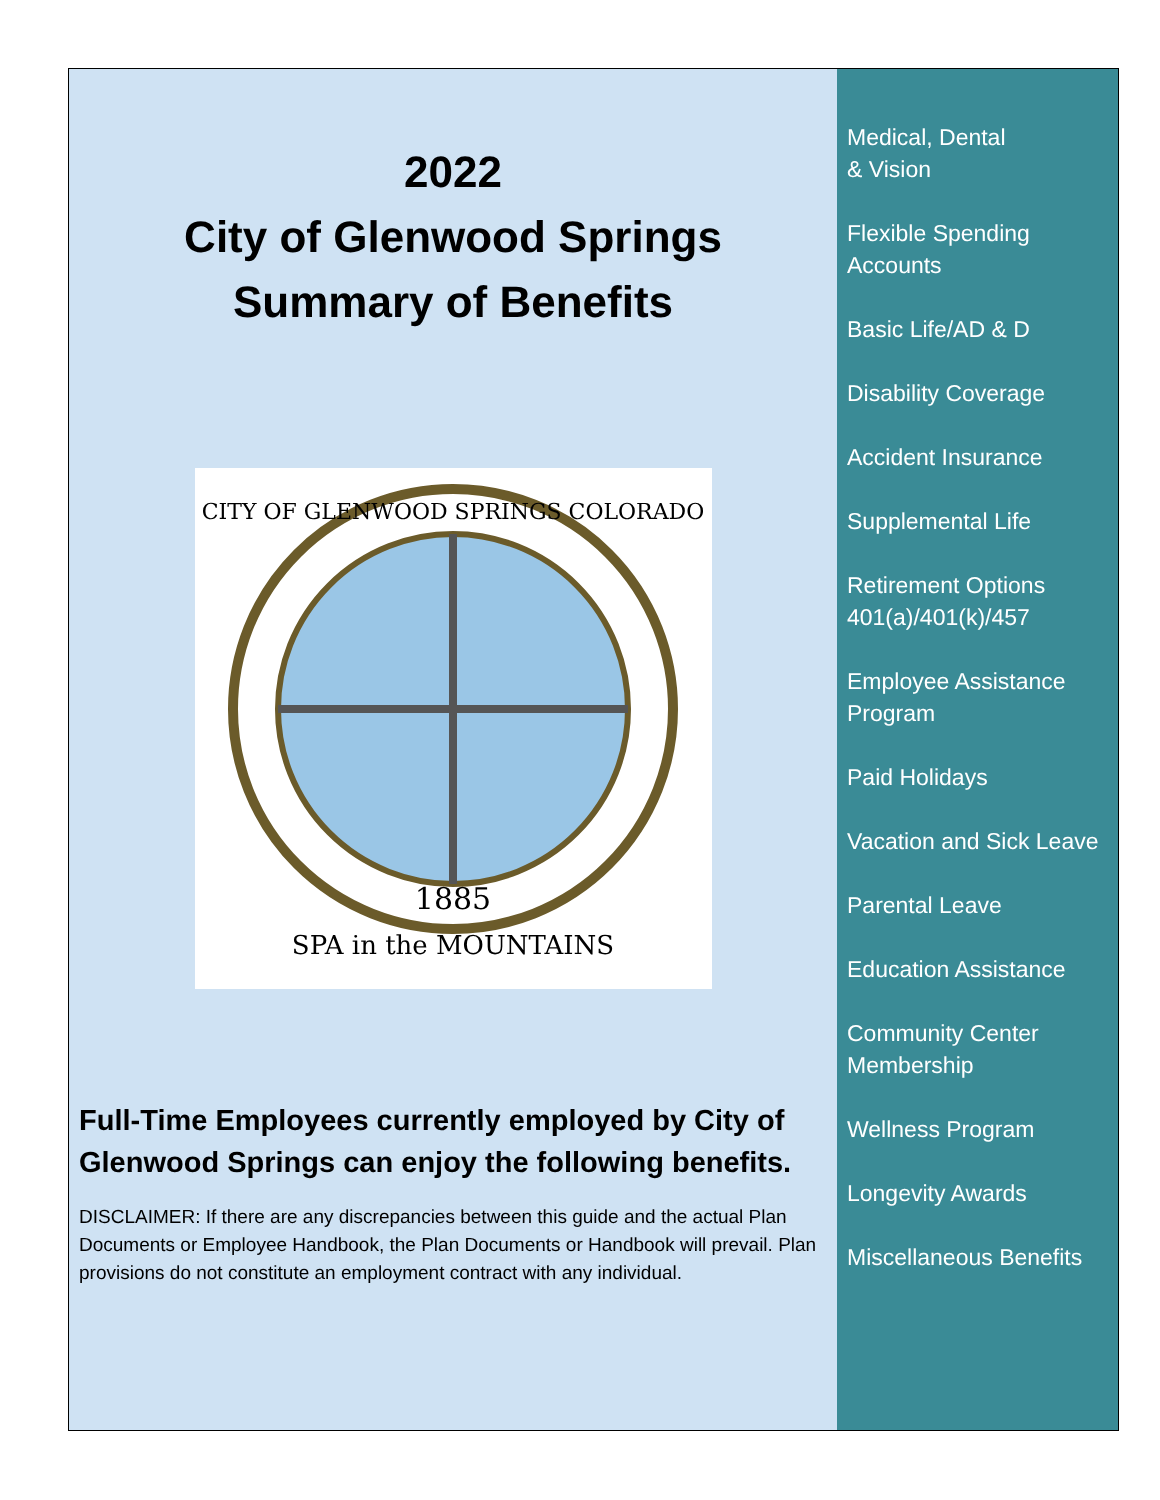2022
City of Glenwood Springs
Summary of Benefits
CITY OF GLENWOOD SPRINGS COLORADO
1885
SPA in the MOUNTAINS
Full-Time Employees currently employed by City of Glenwood Springs can enjoy the following benefits.
DISCLAIMER: If there are any discrepancies between this guide and the actual Plan Documents or Employee Handbook, the Plan Documents or Handbook will prevail. Plan provisions do not constitute an employment contract with any individual.
Medical, Dental
& Vision
Flexible Spending
Accounts
Basic Life/AD & D
Disability Coverage
Accident Insurance
Supplemental Life
Retirement Options
401(a)/401(k)/457
Employee Assistance
Program
Paid Holidays
Vacation and Sick Leave
Parental Leave
Education Assistance
Community Center
Membership
Wellness Program
Longevity Awards
Miscellaneous Benefits